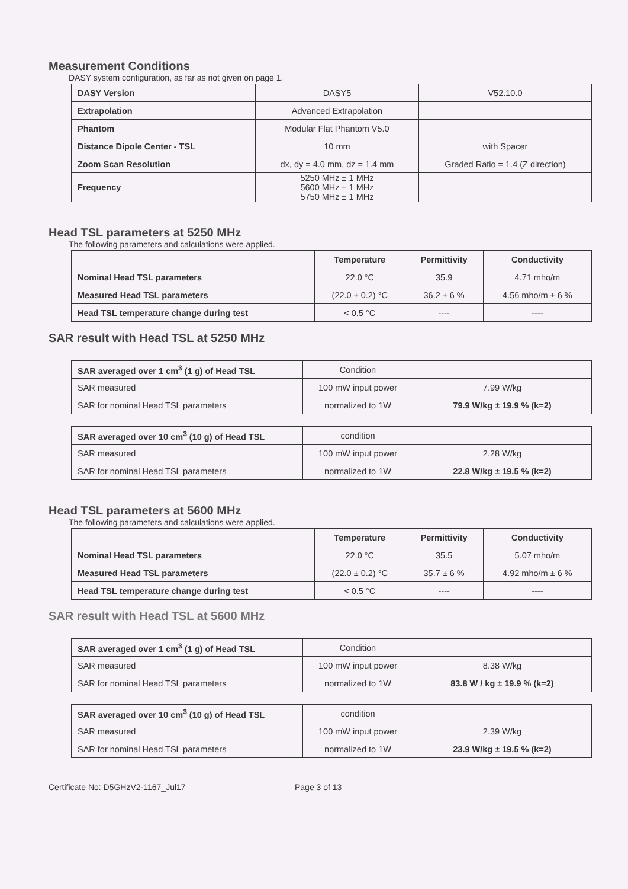Measurement Conditions
DASY system configuration, as far as not given on page 1.
| DASY Version | DASY5 | V52.10.0 |
| Extrapolation | Advanced Extrapolation | |
| Phantom | Modular Flat Phantom V5.0 | |
| Distance Dipole Center - TSL | 10 mm | with Spacer |
| Zoom Scan Resolution | dx, dy = 4.0 mm, dz = 1.4 mm | Graded Ratio = 1.4 (Z direction) |
| Frequency | 5250 MHz ± 1 MHz 5600 MHz ± 1 MHz 5750 MHz ± 1 MHz | |
Head TSL parameters at 5250 MHz
The following parameters and calculations were applied.
| | Temperature | Permittivity | Conductivity |
| --- | --- | --- | --- |
| Nominal Head TSL parameters | 22.0 °C | 35.9 | 4.71 mho/m |
| Measured Head TSL parameters | (22.0 ± 0.2) °C | 36.2 ± 6 % | 4.56 mho/m ± 6 % |
| Head TSL temperature change during test | < 0.5 °C | ---- | ---- |
SAR result with Head TSL at 5250 MHz
| SAR averaged over 1 cm<sup>3</sup> (1 g) of Head TSL | Condition | |
| SAR measured | 100 mW input power | 7.99 W/kg |
| SAR for nominal Head TSL parameters | normalized to 1W | 79.9 W/kg ± 19.9 % (k=2) |
| SAR averaged over 10 cm<sup>3</sup> (10 g) of Head TSL | condition | |
| SAR measured | 100 mW input power | 2.28 W/kg |
| SAR for nominal Head TSL parameters | normalized to 1W | 22.8 W/kg ± 19.5 % (k=2) |
Head TSL parameters at 5600 MHz
The following parameters and calculations were applied.
| | Temperature | Permittivity | Conductivity |
| --- | --- | --- | --- |
| Nominal Head TSL parameters | 22.0 °C | 35.5 | 5.07 mho/m |
| Measured Head TSL parameters | (22.0 ± 0.2) °C | 35.7 ± 6 % | 4.92 mho/m ± 6 % |
| Head TSL temperature change during test | < 0.5 °C | ---- | ---- |
SAR result with Head TSL at 5600 MHz
| SAR averaged over 1 cm<sup>3</sup> (1 g) of Head TSL | Condition | |
| SAR measured | 100 mW input power | 8.38 W/kg |
| SAR for nominal Head TSL parameters | normalized to 1W | 83.8 W / kg ± 19.9 % (k=2) |
| SAR averaged over 10 cm<sup>3</sup> (10 g) of Head TSL | condition | |
| SAR measured | 100 mW input power | 2.39 W/kg |
| SAR for nominal Head TSL parameters | normalized to 1W | 23.9 W/kg ± 19.5 % (k=2) |
Certificate No: D5GHzV2-1167_Jul17 Page 3 of 13